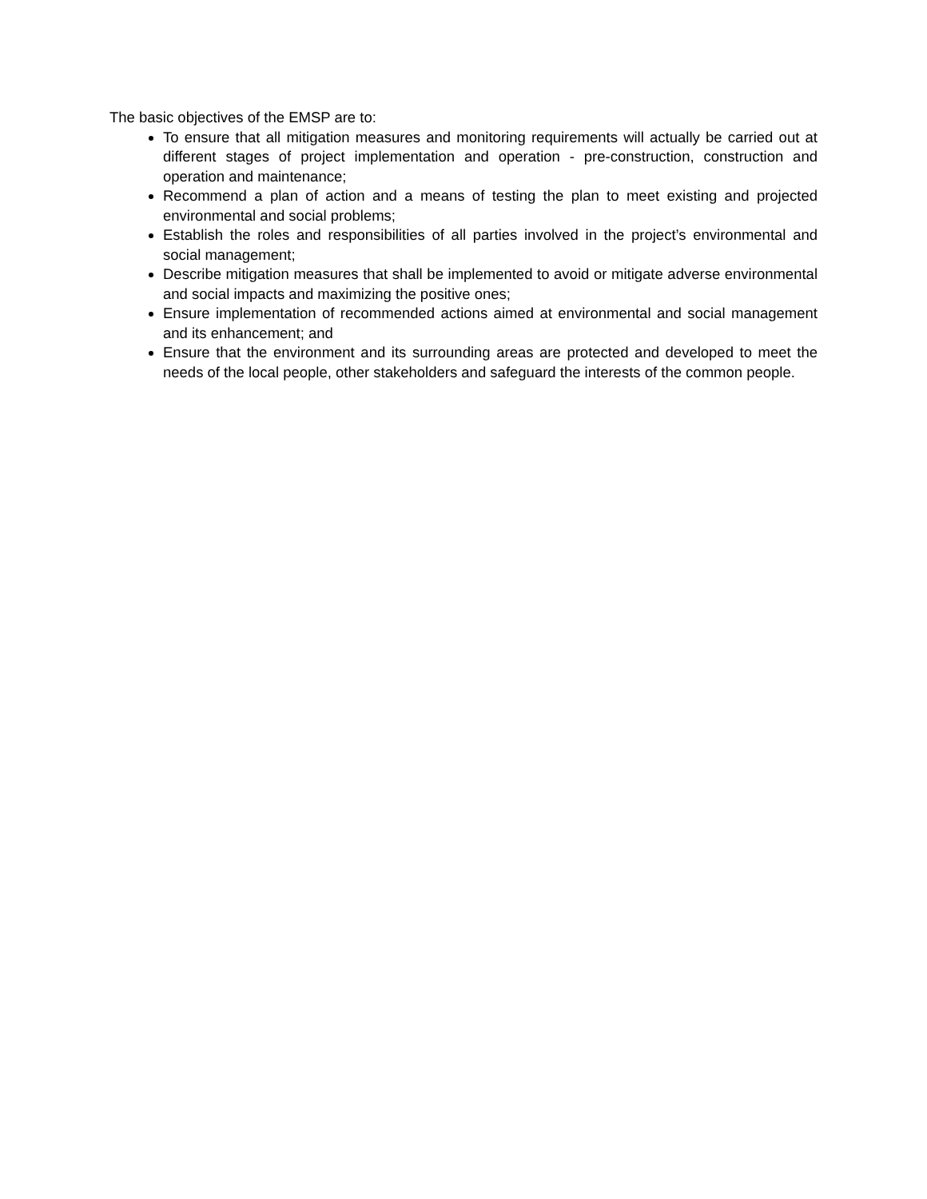The basic objectives of the EMSP are to:
To ensure that all mitigation measures and monitoring requirements will actually be carried out at different stages of project implementation and operation - pre-construction, construction and operation and maintenance;
Recommend a plan of action and a means of testing the plan to meet existing and projected environmental and social problems;
Establish the roles and responsibilities of all parties involved in the project’s environmental and social management;
Describe mitigation measures that shall be implemented to avoid or mitigate adverse environmental and social impacts and maximizing the positive ones;
Ensure implementation of recommended actions aimed at environmental and social management and its enhancement; and
Ensure that the environment and its surrounding areas are protected and developed to meet the needs of the local people, other stakeholders and safeguard the interests of the common people.